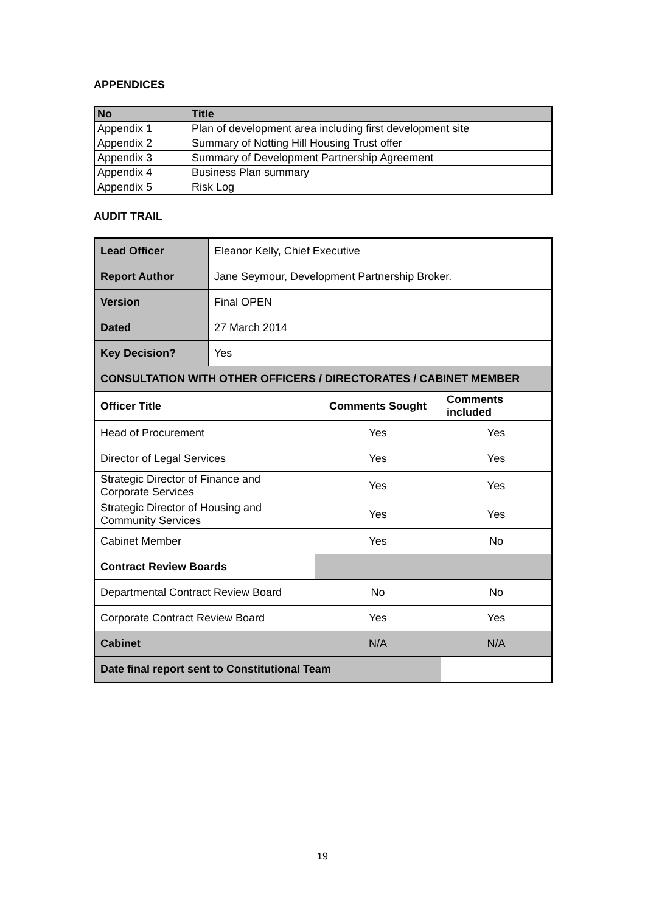APPENDICES
| No | Title |
| --- | --- |
| Appendix 1 | Plan of development area including first development site |
| Appendix 2 | Summary of Notting Hill Housing Trust offer |
| Appendix 3 | Summary of Development Partnership Agreement |
| Appendix 4 | Business Plan summary |
| Appendix 5 | Risk Log |
AUDIT TRAIL
| Lead Officer | Eleanor Kelly, Chief Executive | | |
| Report Author | Jane Seymour, Development Partnership Broker. | | |
| Version | Final OPEN | | |
| Dated | 27 March 2014 | | |
| Key Decision? | Yes | | |
| CONSULTATION WITH OTHER OFFICERS / DIRECTORATES / CABINET MEMBER | | | |
| Officer Title | | Comments Sought | Comments included |
| Head of Procurement | | Yes | Yes |
| Director of Legal Services | | Yes | Yes |
| Strategic Director of Finance and Corporate Services | | Yes | Yes |
| Strategic Director of Housing and Community Services | | Yes | Yes |
| Cabinet Member | | Yes | No |
| Contract Review Boards | | | |
| Departmental Contract Review Board | | No | No |
| Corporate Contract Review Board | | Yes | Yes |
| Cabinet | | N/A | N/A |
| Date final report sent to Constitutional Team | | | |
19